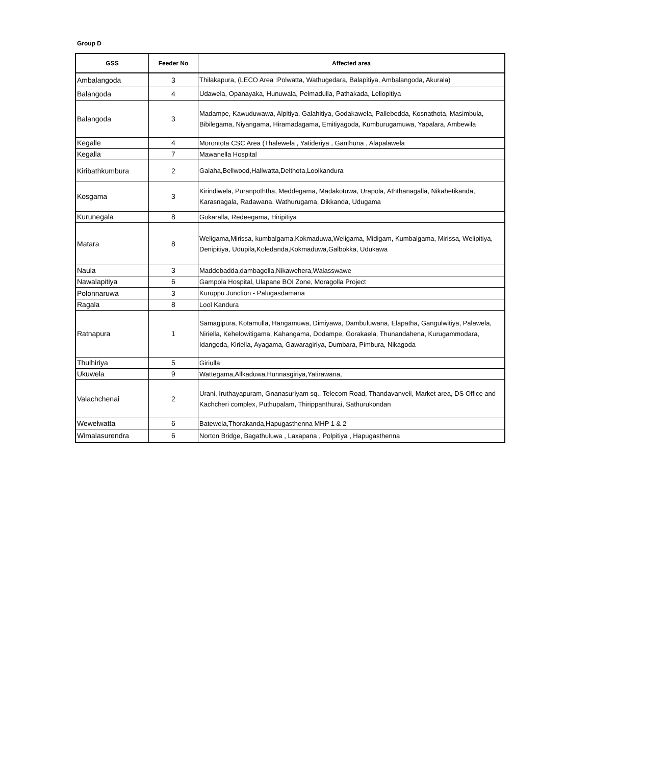Group D
| GSS | Feeder No | Affected area |
| --- | --- | --- |
| Ambalangoda | 3 | Thilakapura, (LECO Area :Polwatta, Wathugedara, Balapitiya, Ambalangoda, Akurala) |
| Balangoda | 4 | Udawela, Opanayaka, Hunuwala, Pelmadulla, Pathakada, Lellopitiya |
| Balangoda | 3 | Madampe, Kawuduwawa, Alpitiya, Galahitiya, Godakawela, Pallebedda, Kosnathota, Masimbula, Bibilegama, Niyangama, Hiramadagama, Emitiyagoda, Kumburugamuwa, Yapalara, Ambewila |
| Kegalle | 4 | Morontota CSC Area (Thalewela , Yatideriya , Ganthuna , Alapalawela |
| Kegalla | 7 | Mawanella Hospital |
| Kiribathkumbura | 2 | Galaha,Bellwood,Hallwatta,Delthota,Loolkandura |
| Kosgama | 3 | Kirindiwela, Puranpoththa, Meddegama, Madakotuwa, Urapola, Aththanagalla, Nikahetikanda, Karasnagala, Radawana. Wathurugama, Dikkanda, Udugama |
| Kurunegala | 8 | Gokaralla, Redeegama, Hiripitiya |
| Matara | 8 | Weligama,Mirissa, kumbalgama,Kokmaduwa,Weligama, Midigam, Kumbalgama, Mirissa, Welipitiya, Denipitiya, Udupila,Koledanda,Kokmaduwa,Galbokka, Udukawa |
| Naula | 3 | Maddebadda,dambagolla,Nikawehera,Walasswawe |
| Nawalapitiya | 6 | Gampola Hospital, Ulapane BOI Zone, Moragolla Project |
| Polonnaruwa | 3 | Kuruppu Junction - Palugasdamana |
| Ragala | 8 | Lool Kandura |
| Ratnapura | 1 | Samagipura, Kotamulla, Hangamuwa, Dimiyawa, Dambuluwana, Elapatha, Gangulwitiya, Palawela, Niriella, Kehelowitigama, Kahangama, Dodampe, Gorakaela, Thunandahena, Kurugammodara, Idangoda, Kiriella, Ayagama, Gawaragiriya, Dumbara, Pimbura, Nikagoda |
| Thulhiriya | 5 | Giriulla |
| Ukuwela | 9 | Wattegama,Allkaduwa,Hunnasgiriya,Yatirawana, |
| Valachchenai | 2 | Urani, Iruthayapuram, Gnanasuriyam sq., Telecom Road, Thandavanveli, Market area, DS Office and Kachcheri complex, Puthupalam, Thirippanthurai, Sathurukondan |
| Wewelwatta | 6 | Batewela,Thorakanda,Hapugasthenna MHP 1 & 2 |
| Wimalasurendra | 6 | Norton Bridge, Bagathuluwa , Laxapana , Polpitiya , Hapugasthenna |